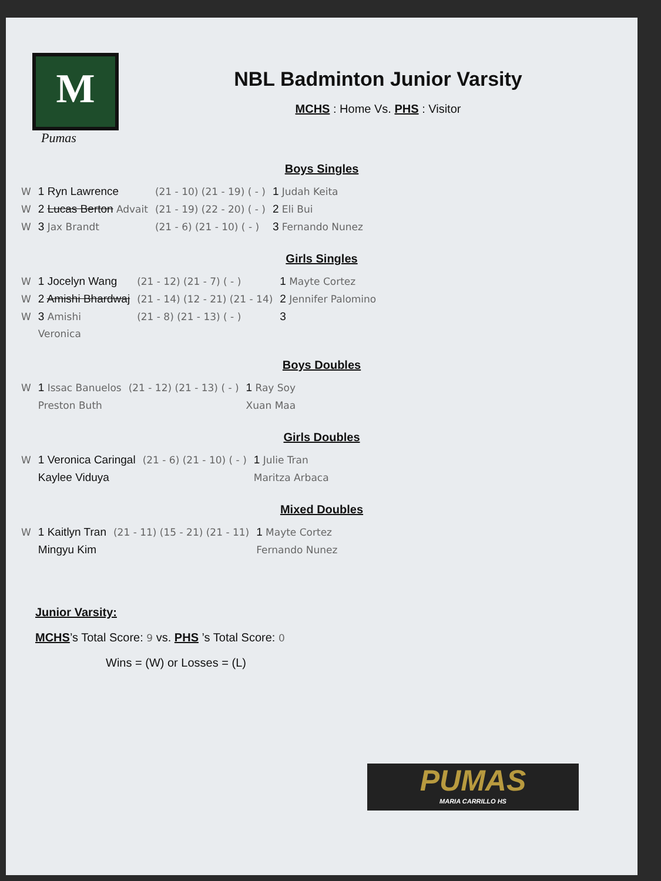M
NBL Badminton Junior Varsity
MCHS : Home Vs. PHS : Visitor
Pumas
Boys Singles
| W | 1 Ryn Lawrence | (21 - 10) (21 - 19) ( - ) | 1 Judah Keita |
| W | 2 Lucas Berton Advait | (21 - 19) (22 - 20) ( - ) | 2 Eli Bui |
| W | 3 Jax Brandt | (21 - 6) (21 - 10) ( - ) | 3 Fernando Nunez |
Girls Singles
| W | 1 Jocelyn Wang | (21 - 12) (21 - 7) ( - ) | 1 Mayte Cortez |
| W | 2 Amishi Bhardwaj | (21 - 14) (12 - 21) (21 - 14) | 2 Jennifer Palomino |
| W | 3 Amishi | (21 - 8) (21 - 13) ( - ) | 3 |
| | Veronica | | |
Boys Doubles
| W | 1 Issac Banuelos | (21 - 12) (21 - 13) ( - ) | 1 Ray Soy |
| | Preston Buth | | Xuan Maa |
Girls Doubles
| W | 1 Veronica Caringal | (21 - 6) (21 - 10) ( - ) | 1 Julie Tran |
| | Kaylee Viduya | | Maritza Arbaca |
Mixed Doubles
| W | 1 Kaitlyn Tran | (21 - 11) (15 - 21) (21 - 11) | 1 Mayte Cortez |
| | Mingyu Kim | | Fernando Nunez |
Junior Varsity:
MCHS’s Total Score: 9 vs. PHS ’s Total Score: 0
Wins = (W) or Losses = (L)
PUMAS
MARIA CARRILLO HS